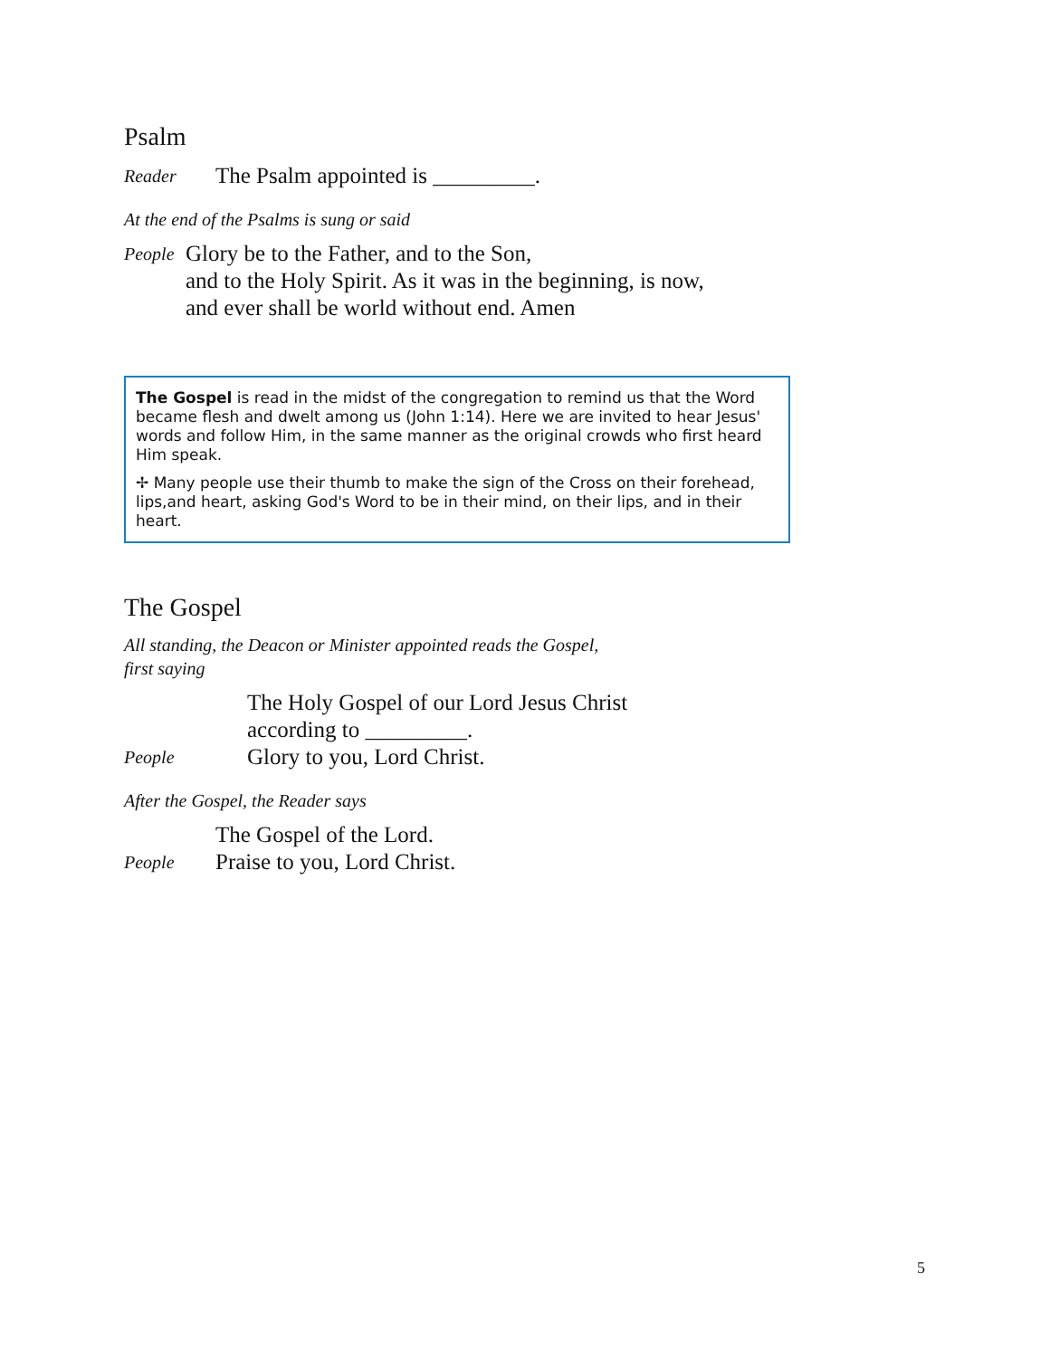Psalm
Reader The Psalm appointed is _________.
At the end of the Psalms is sung or said
People Glory be to the Father, and to the Son,
and to the Holy Spirit. As it was in the beginning, is now,
and ever shall be world without end. Amen
The Gospel is read in the midst of the congregation to remind us that the Word became flesh and dwelt among us (John 1:14). Here we are invited to hear Jesus' words and follow Him, in the same manner as the original crowds who first heard Him speak.
✢ Many people use their thumb to make the sign of the Cross on their forehead, lips,and heart, asking God's Word to be in their mind, on their lips, and in their heart.
The Gospel
All standing, the Deacon or Minister appointed reads the Gospel,
first saying
The Holy Gospel of our Lord Jesus Christ
according to _________.
People Glory to you, Lord Christ.
After the Gospel, the Reader says
The Gospel of the Lord.
People Praise to you, Lord Christ.
5